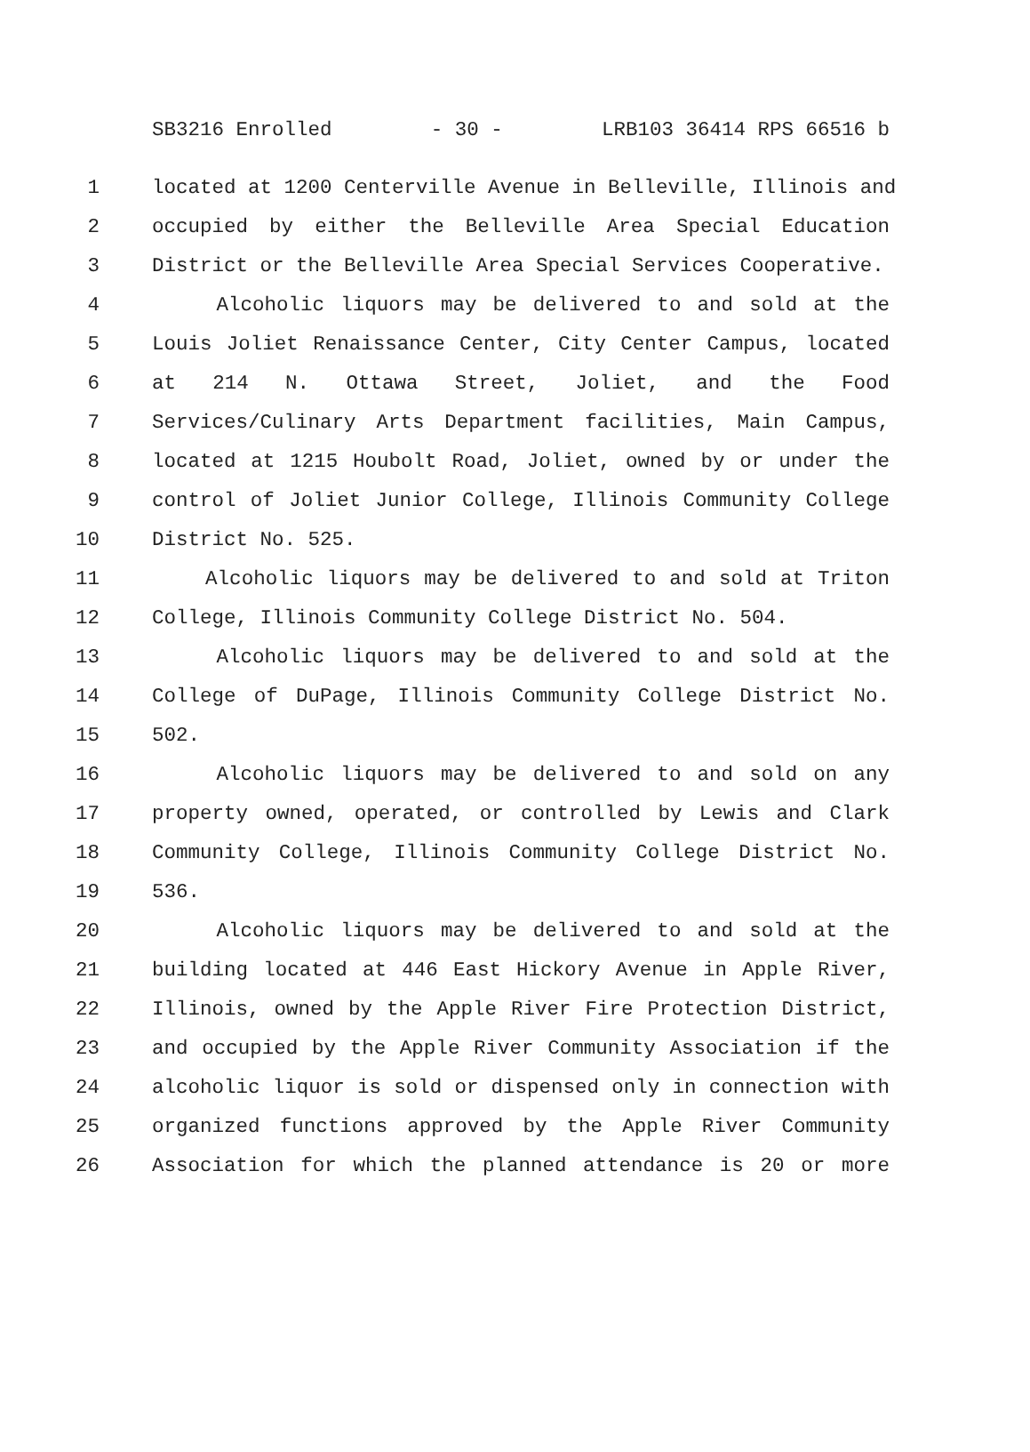SB3216 Enrolled - 30 - LRB103 36414 RPS 66516 b
1 located at 1200 Centerville Avenue in Belleville, Illinois and
2 occupied by either the Belleville Area Special Education
3 District or the Belleville Area Special Services Cooperative.
4 Alcoholic liquors may be delivered to and sold at the
5 Louis Joliet Renaissance Center, City Center Campus, located
6 at 214 N. Ottawa Street, Joliet, and the Food
7 Services/Culinary Arts Department facilities, Main Campus,
8 located at 1215 Houbolt Road, Joliet, owned by or under the
9 control of Joliet Junior College, Illinois Community College
10 District No. 525.
11 Alcoholic liquors may be delivered to and sold at Triton
12 College, Illinois Community College District No. 504.
13 Alcoholic liquors may be delivered to and sold at the
14 College of DuPage, Illinois Community College District No.
15 502.
16 Alcoholic liquors may be delivered to and sold on any
17 property owned, operated, or controlled by Lewis and Clark
18 Community College, Illinois Community College District No.
19 536.
20 Alcoholic liquors may be delivered to and sold at the
21 building located at 446 East Hickory Avenue in Apple River,
22 Illinois, owned by the Apple River Fire Protection District,
23 and occupied by the Apple River Community Association if the
24 alcoholic liquor is sold or dispensed only in connection with
25 organized functions approved by the Apple River Community
26 Association for which the planned attendance is 20 or more